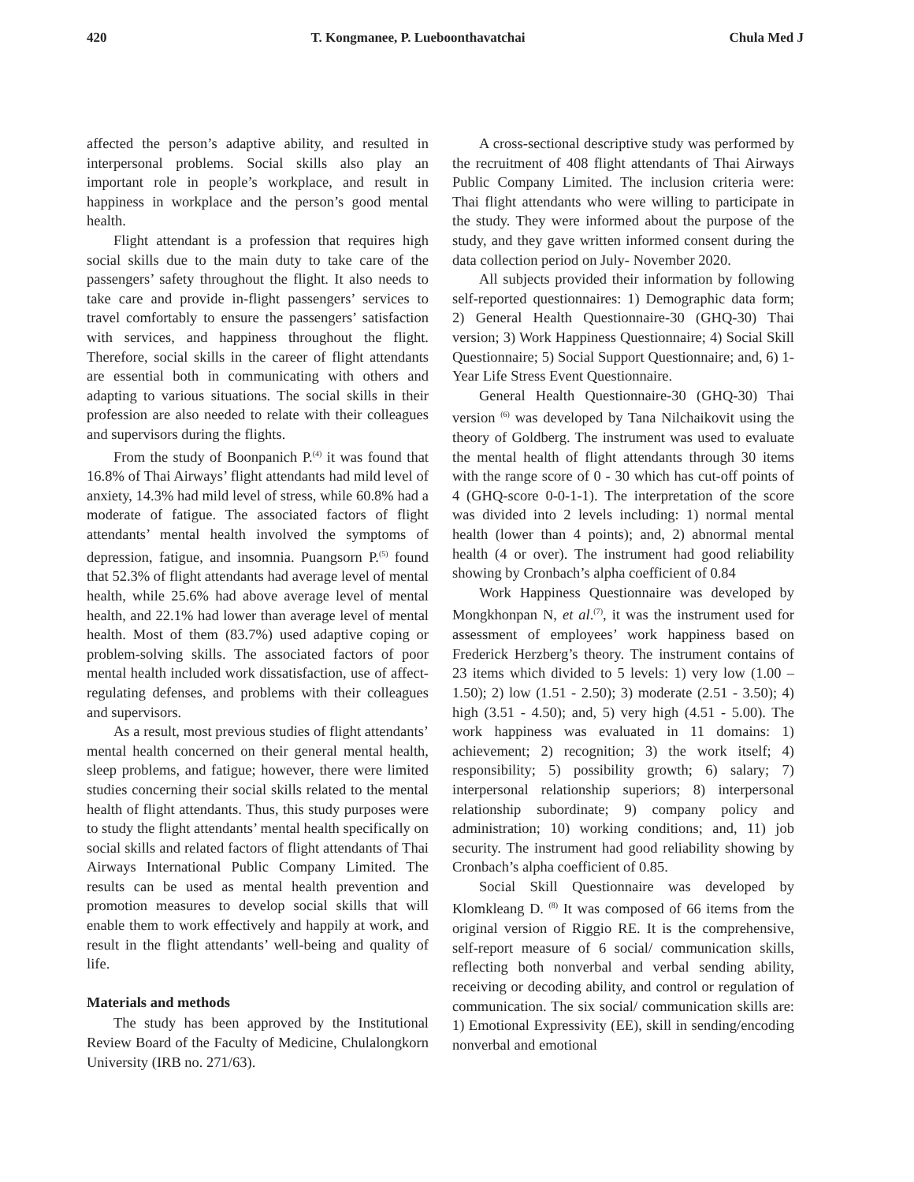420 T. Kongmanee, P. Lueboonthavatchai Chula Med J
affected the person’s adaptive ability, and resulted in interpersonal problems. Social skills also play an important role in people’s workplace, and result in happiness in workplace and the person’s good mental health.
Flight attendant is a profession that requires high social skills due to the main duty to take care of the passengers’ safety throughout the flight. It also needs to take care and provide in-flight passengers’ services to travel comfortably to ensure the passengers’ satisfaction with services, and happiness throughout the flight. Therefore, social skills in the career of flight attendants are essential both in communicating with others and adapting to various situations. The social skills in their profession are also needed to relate with their colleagues and supervisors during the flights.
From the study of Boonpanich P.<sup>(4)</sup> it was found that 16.8% of Thai Airways’ flight attendants had mild level of anxiety, 14.3% had mild level of stress, while 60.8% had a moderate of fatigue. The associated factors of flight attendants’ mental health involved the symptoms of depression, fatigue, and insomnia. Puangsorn P.<sup>(5)</sup> found that 52.3% of flight attendants had average level of mental health, while 25.6% had above average level of mental health, and 22.1% had lower than average level of mental health. Most of them (83.7%) used adaptive coping or problem-solving skills. The associated factors of poor mental health included work dissatisfaction, use of affect-regulating defenses, and problems with their colleagues and supervisors.
As a result, most previous studies of flight attendants’ mental health concerned on their general mental health, sleep problems, and fatigue; however, there were limited studies concerning their social skills related to the mental health of flight attendants. Thus, this study purposes were to study the flight attendants’ mental health specifically on social skills and related factors of flight attendants of Thai Airways International Public Company Limited. The results can be used as mental health prevention and promotion measures to develop social skills that will enable them to work effectively and happily at work, and result in the flight attendants’ well-being and quality of life.
Materials and methods
The study has been approved by the Institutional Review Board of the Faculty of Medicine, Chulalongkorn University (IRB no. 271/63).
A cross-sectional descriptive study was performed by the recruitment of 408 flight attendants of Thai Airways Public Company Limited. The inclusion criteria were: Thai flight attendants who were willing to participate in the study. They were informed about the purpose of the study, and they gave written informed consent during the data collection period on July- November 2020.
All subjects provided their information by following self-reported questionnaires: 1) Demographic data form; 2) General Health Questionnaire-30 (GHQ-30) Thai version; 3) Work Happiness Questionnaire; 4) Social Skill Questionnaire; 5) Social Support Questionnaire; and, 6) 1-Year Life Stress Event Questionnaire.
General Health Questionnaire-30 (GHQ-30) Thai version <sup>(6)</sup> was developed by Tana Nilchaikovit using the theory of Goldberg. The instrument was used to evaluate the mental health of flight attendants through 30 items with the range score of 0 - 30 which has cut-off points of 4 (GHQ-score 0-0-1-1). The interpretation of the score was divided into 2 levels including: 1) normal mental health (lower than 4 points); and, 2) abnormal mental health (4 or over). The instrument had good reliability showing by Cronbach’s alpha coefficient of 0.84
Work Happiness Questionnaire was developed by Mongkhonpan N, et al.<sup>(7)</sup>, it was the instrument used for assessment of employees’ work happiness based on Frederick Herzberg’s theory. The instrument contains of 23 items which divided to 5 levels: 1) very low (1.00 – 1.50); 2) low (1.51 - 2.50); 3) moderate (2.51 - 3.50); 4) high (3.51 - 4.50); and, 5) very high (4.51 - 5.00). The work happiness was evaluated in 11 domains: 1) achievement; 2) recognition; 3) the work itself; 4) responsibility; 5) possibility growth; 6) salary; 7) interpersonal relationship superiors; 8) interpersonal relationship subordinate; 9) company policy and administration; 10) working conditions; and, 11) job security. The instrument had good reliability showing by Cronbach’s alpha coefficient of 0.85.
Social Skill Questionnaire was developed by Klomkleang D. <sup>(8)</sup> It was composed of 66 items from the original version of Riggio RE. It is the comprehensive, self-report measure of 6 social/ communication skills, reflecting both nonverbal and verbal sending ability, receiving or decoding ability, and control or regulation of communication. The six social/ communication skills are: 1) Emotional Expressivity (EE), skill in sending/encoding nonverbal and emotional